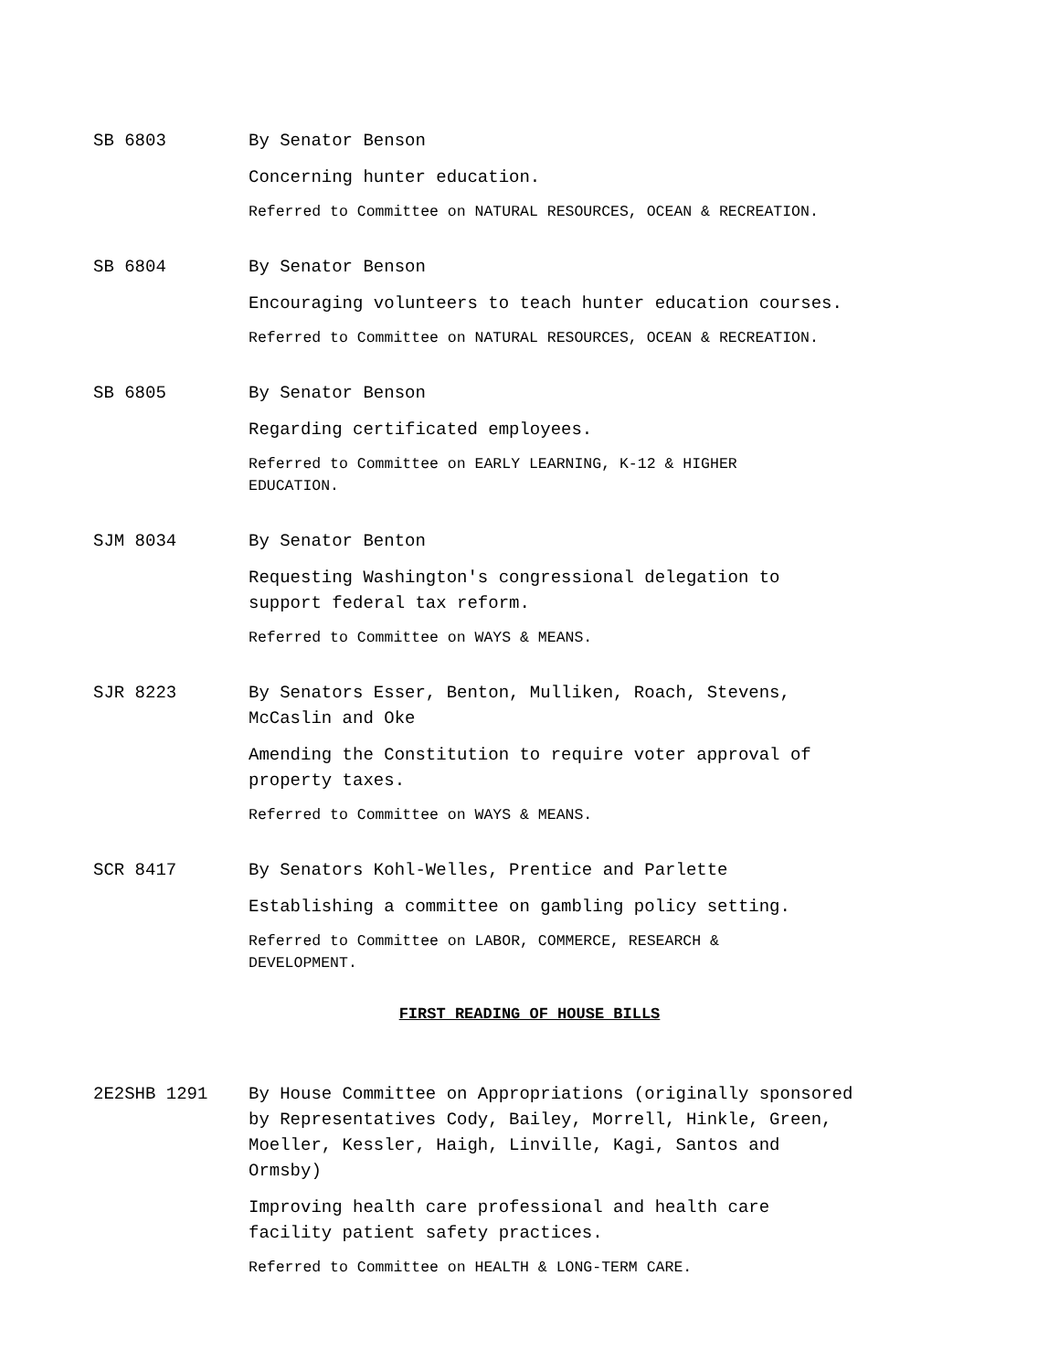SB 6803 By Senator Benson
Concerning hunter education.
Referred to Committee on NATURAL RESOURCES, OCEAN & RECREATION.
SB 6804 By Senator Benson
Encouraging volunteers to teach hunter education courses.
Referred to Committee on NATURAL RESOURCES, OCEAN & RECREATION.
SB 6805 By Senator Benson
Regarding certificated employees.
Referred to Committee on EARLY LEARNING, K-12 & HIGHER
EDUCATION.
SJM 8034 By Senator Benton
Requesting Washington's congressional delegation to
support federal tax reform.
Referred to Committee on WAYS & MEANS.
SJR 8223 By Senators Esser, Benton, Mulliken, Roach, Stevens,
McCaslin and Oke
Amending the Constitution to require voter approval of
property taxes.
Referred to Committee on WAYS & MEANS.
SCR 8417 By Senators Kohl-Welles, Prentice and Parlette
Establishing a committee on gambling policy setting.
Referred to Committee on LABOR, COMMERCE, RESEARCH &
DEVELOPMENT.
FIRST READING OF HOUSE BILLS
2E2SHB 1291 By House Committee on Appropriations (originally sponsored
by Representatives Cody, Bailey, Morrell, Hinkle, Green,
Moeller, Kessler, Haigh, Linville, Kagi, Santos and
Ormsby)
Improving health care professional and health care
facility patient safety practices.
Referred to Committee on HEALTH & LONG-TERM CARE.